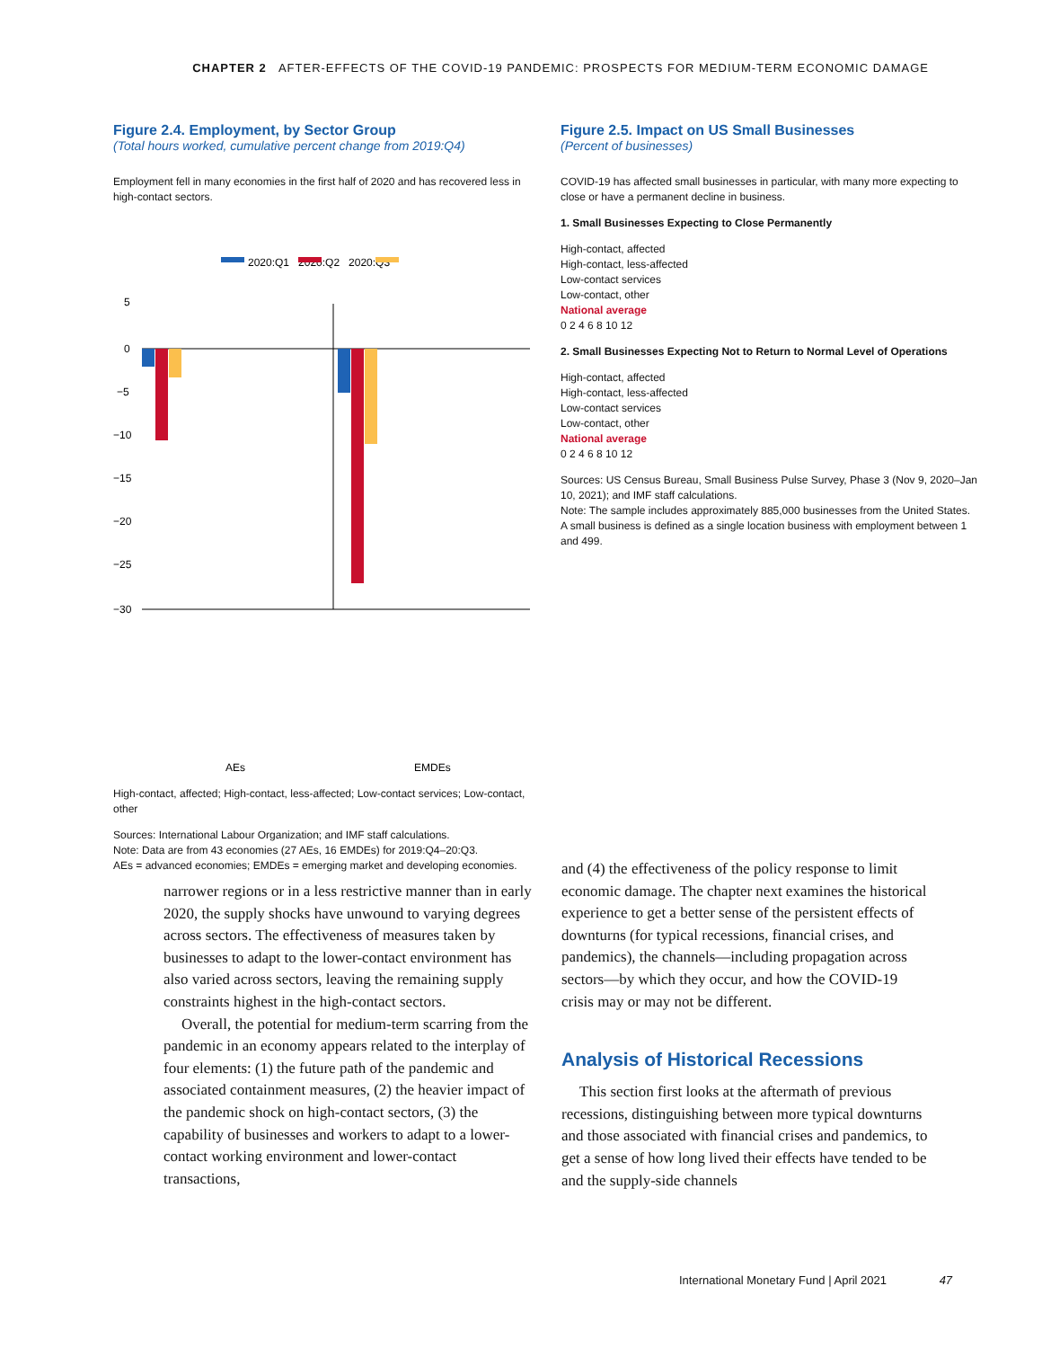CHAPTER 2 AFTER-EFFECTS OF THE COVID-19 PANDEMIC: PROSPECTS FOR MEDIUM-TERM ECONOMIC DAMAGE
Figure 2.4. Employment, by Sector Group
(Total hours worked, cumulative percent change from 2019:Q4)
Employment fell in many economies in the first half of 2020 and has recovered less in high-contact sectors.
2020:Q1 2020:Q2 2020:Q3
5
0
−5
−10
−15
−20
−25
−30
AEs
EMDEs
High-contact, affected; High-contact, less-affected; Low-contact services; Low-contact, other
Sources: International Labour Organization; and IMF staff calculations.
Note: Data are from 43 economies (27 AEs, 16 EMDEs) for 2019:Q4–20:Q3.
AEs = advanced economies; EMDEs = emerging market and developing economies.
Figure 2.5. Impact on US Small Businesses
(Percent of businesses)
COVID-19 has affected small businesses in particular, with many more expecting to close or have a permanent decline in business.
1. Small Businesses Expecting to Close Permanently
High-contact, affected
High-contact, less-affected
Low-contact services
Low-contact, other
National average
0 2 4 6 8 10 12
2. Small Businesses Expecting Not to Return to Normal Level of Operations
High-contact, affected
High-contact, less-affected
Low-contact services
Low-contact, other
National average
0 2 4 6 8 10 12
Sources: US Census Bureau, Small Business Pulse Survey, Phase 3 (Nov 9, 2020–Jan 10, 2021); and IMF staff calculations.
Note: The sample includes approximately 885,000 businesses from the United States. A small business is defined as a single location business with employment between 1 and 499.
narrower regions or in a less restrictive manner than in early 2020, the supply shocks have unwound to varying degrees across sectors. The effectiveness of measures taken by businesses to adapt to the lower-contact environment has also varied across sectors, leaving the remaining supply constraints highest in the high-contact sectors.
Overall, the potential for medium-term scarring from the pandemic in an economy appears related to the interplay of four elements: (1) the future path of the pandemic and associated containment measures, (2) the heavier impact of the pandemic shock on high-contact sectors, (3) the capability of businesses and workers to adapt to a lower-contact working environment and lower-contact transactions,
and (4) the effectiveness of the policy response to limit economic damage. The chapter next examines the historical experience to get a better sense of the persistent effects of downturns (for typical recessions, financial crises, and pandemics), the channels—including propagation across sectors—by which they occur, and how the COVID-19 crisis may or may not be different.
Analysis of Historical Recessions
This section first looks at the aftermath of previous recessions, distinguishing between more typical downturns and those associated with financial crises and pandemics, to get a sense of how long lived their effects have tended to be and the supply-side channels
International Monetary Fund | April 2021 47